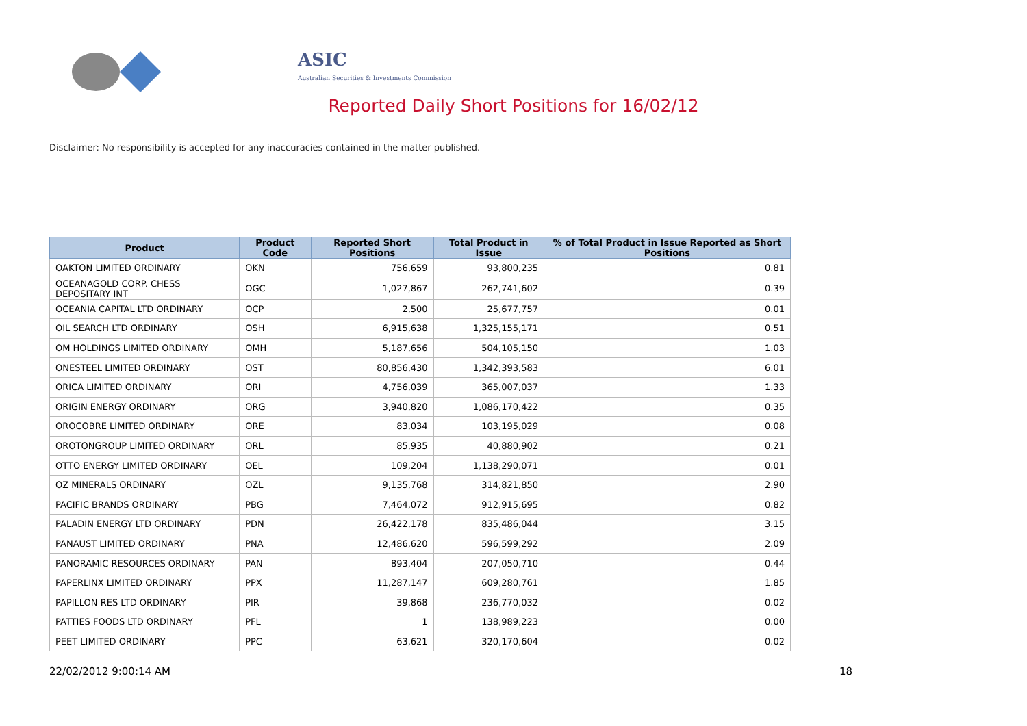ASIC
Australian Securities & Investments Commission
Reported Daily Short Positions for 16/02/12
Disclaimer: No responsibility is accepted for any inaccuracies contained in the matter published.
| Product | Product Code | Reported Short Positions | Total Product in Issue | % of Total Product in Issue Reported as Short Positions |
| --- | --- | --- | --- | --- |
| OAKTON LIMITED ORDINARY | OKN | 756,659 | 93,800,235 | 0.81 |
| OCEANAGOLD CORP. CHESS DEPOSITARY INT | OGC | 1,027,867 | 262,741,602 | 0.39 |
| OCEANIA CAPITAL LTD ORDINARY | OCP | 2,500 | 25,677,757 | 0.01 |
| OIL SEARCH LTD ORDINARY | OSH | 6,915,638 | 1,325,155,171 | 0.51 |
| OM HOLDINGS LIMITED ORDINARY | OMH | 5,187,656 | 504,105,150 | 1.03 |
| ONESTEEL LIMITED ORDINARY | OST | 80,856,430 | 1,342,393,583 | 6.01 |
| ORICA LIMITED ORDINARY | ORI | 4,756,039 | 365,007,037 | 1.33 |
| ORIGIN ENERGY ORDINARY | ORG | 3,940,820 | 1,086,170,422 | 0.35 |
| OROCOBRE LIMITED ORDINARY | ORE | 83,034 | 103,195,029 | 0.08 |
| OROTONGROUP LIMITED ORDINARY | ORL | 85,935 | 40,880,902 | 0.21 |
| OTTO ENERGY LIMITED ORDINARY | OEL | 109,204 | 1,138,290,071 | 0.01 |
| OZ MINERALS ORDINARY | OZL | 9,135,768 | 314,821,850 | 2.90 |
| PACIFIC BRANDS ORDINARY | PBG | 7,464,072 | 912,915,695 | 0.82 |
| PALADIN ENERGY LTD ORDINARY | PDN | 26,422,178 | 835,486,044 | 3.15 |
| PANAUST LIMITED ORDINARY | PNA | 12,486,620 | 596,599,292 | 2.09 |
| PANORAMIC RESOURCES ORDINARY | PAN | 893,404 | 207,050,710 | 0.44 |
| PAPERLINX LIMITED ORDINARY | PPX | 11,287,147 | 609,280,761 | 1.85 |
| PAPILLON RES LTD ORDINARY | PIR | 39,868 | 236,770,032 | 0.02 |
| PATTIES FOODS LTD ORDINARY | PFL | 1 | 138,989,223 | 0.00 |
| PEET LIMITED ORDINARY | PPC | 63,621 | 320,170,604 | 0.02 |
22/02/2012 9:00:14 AM 18